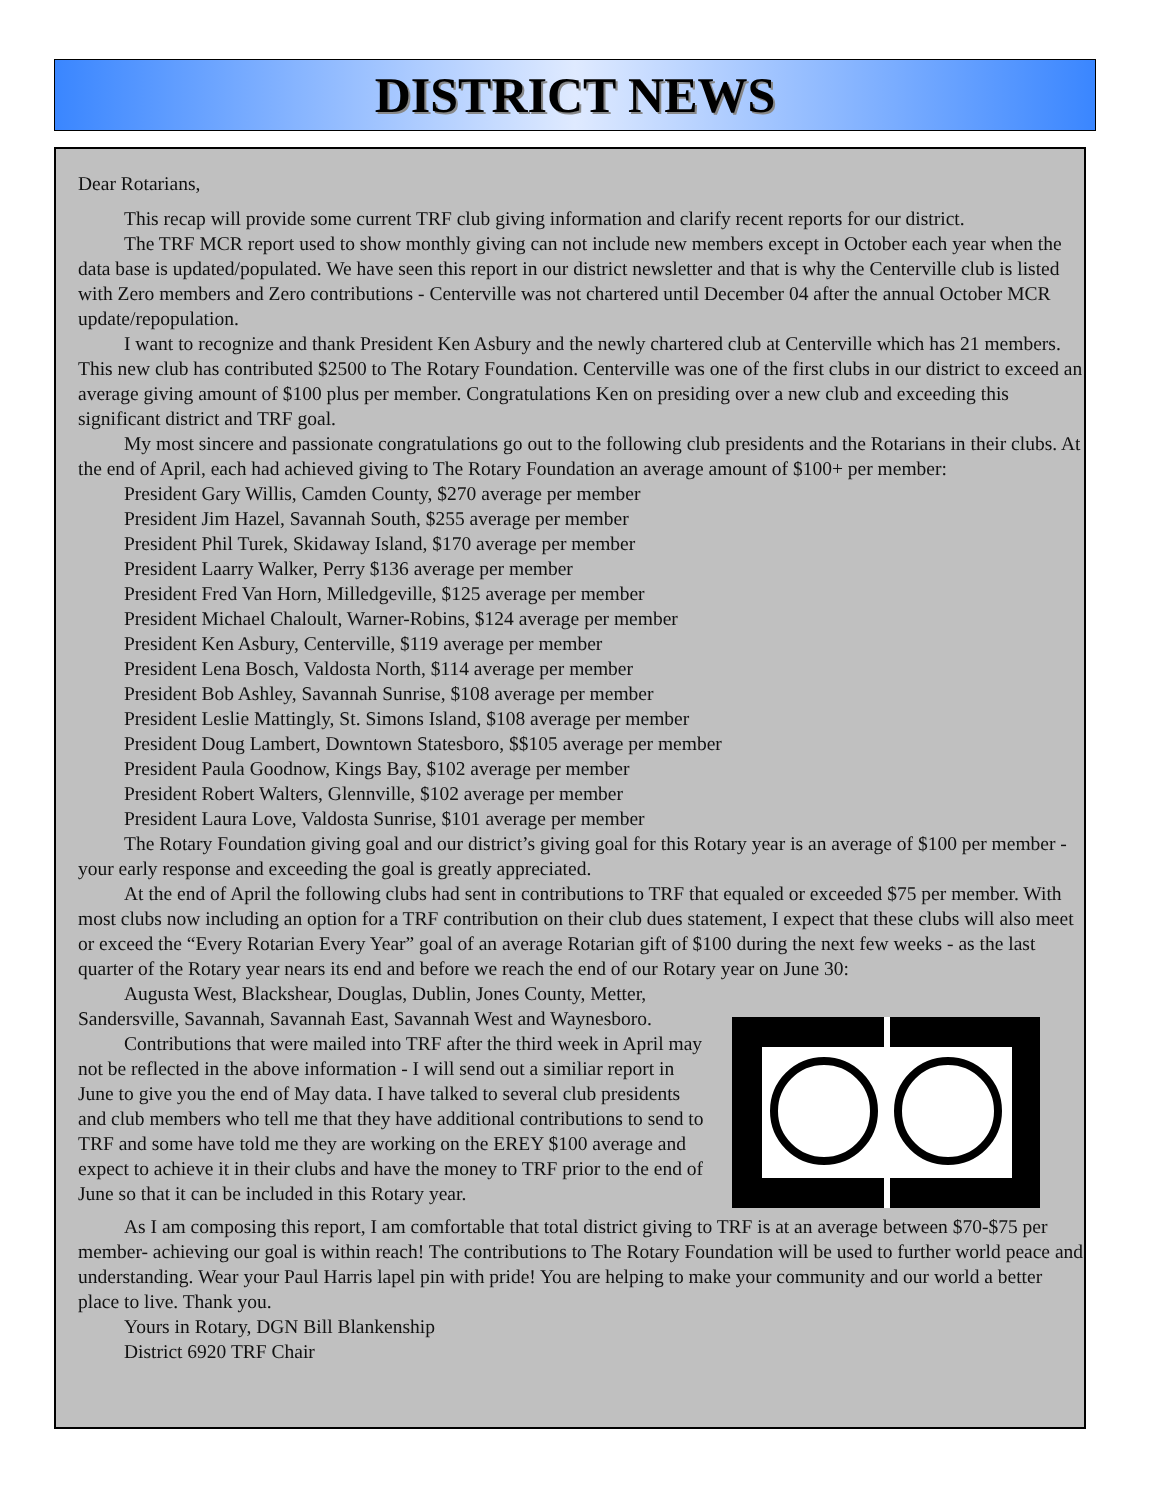DISTRICT NEWS
Dear Rotarians,
This recap will provide some current TRF club giving information and clarify recent reports for our district.
The TRF MCR report used to show monthly giving can not include new members except in October each year when the data base is updated/populated. We have seen this report in our district newsletter and that is why the Centerville club is listed with Zero members and Zero contributions - Centerville was not chartered until December 04 after the annual October MCR update/repopulation.
I want to recognize and thank President Ken Asbury and the newly chartered club at Centerville which has 21 members. This new club has contributed $2500 to The Rotary Foundation. Centerville was one of the first clubs in our district to exceed an average giving amount of $100 plus per member. Congratulations Ken on presiding over a new club and exceeding this significant district and TRF goal.
My most sincere and passionate congratulations go out to the following club presidents and the Rotarians in their clubs. At the end of April, each had achieved giving to The Rotary Foundation an average amount of $100+ per member:
President Gary Willis, Camden County, $270 average per member
President Jim Hazel, Savannah South, $255 average per member
President Phil Turek, Skidaway Island, $170 average per member
President Laarry Walker, Perry $136 average per member
President Fred Van Horn, Milledgeville, $125 average per member
President Michael Chaloult, Warner-Robins, $124 average per member
President Ken Asbury, Centerville, $119 average per member
President Lena Bosch, Valdosta North, $114 average per member
President Bob Ashley, Savannah Sunrise, $108 average per member
President Leslie Mattingly, St. Simons Island, $108 average per member
President Doug Lambert, Downtown Statesboro, $$105 average per member
President Paula Goodnow, Kings Bay, $102 average per member
President Robert Walters, Glennville, $102 average per member
President Laura Love, Valdosta Sunrise, $101 average per member
The Rotary Foundation giving goal and our district’s giving goal for this Rotary year is an average of $100 per member - your early response and exceeding the goal is greatly appreciated.
At the end of April the following clubs had sent in contributions to TRF that equaled or exceeded $75 per member. With most clubs now including an option for a TRF contribution on their club dues statement, I expect that these clubs will also meet or exceed the “Every Rotarian Every Year” goal of an average Rotarian gift of $100 during the next few weeks - as the last quarter of the Rotary year nears its end and before we reach the end of our Rotary year on June 30:
Augusta West, Blackshear, Douglas, Dublin, Jones County, Metter, Sandersville, Savannah, Savannah East, Savannah West and Waynesboro.
Contributions that were mailed into TRF after the third week in April may not be reflected in the above information - I will send out a similiar report in June to give you the end of May data. I have talked to several club presidents and club members who tell me that they have additional contributions to send to TRF and some have told me they are working on the EREY $100 average and expect to achieve it in their clubs and have the money to TRF prior to the end of June so that it can be included in this Rotary year.
As I am composing this report, I am comfortable that total district giving to TRF is at an average between $70-$75 per member- achieving our goal is within reach! The contributions to The Rotary Foundation will be used to further world peace and understanding. Wear your Paul Harris lapel pin with pride! You are helping to make your community and our world a better place to live. Thank you.
Yours in Rotary, DGN Bill Blankenship
District 6920 TRF Chair